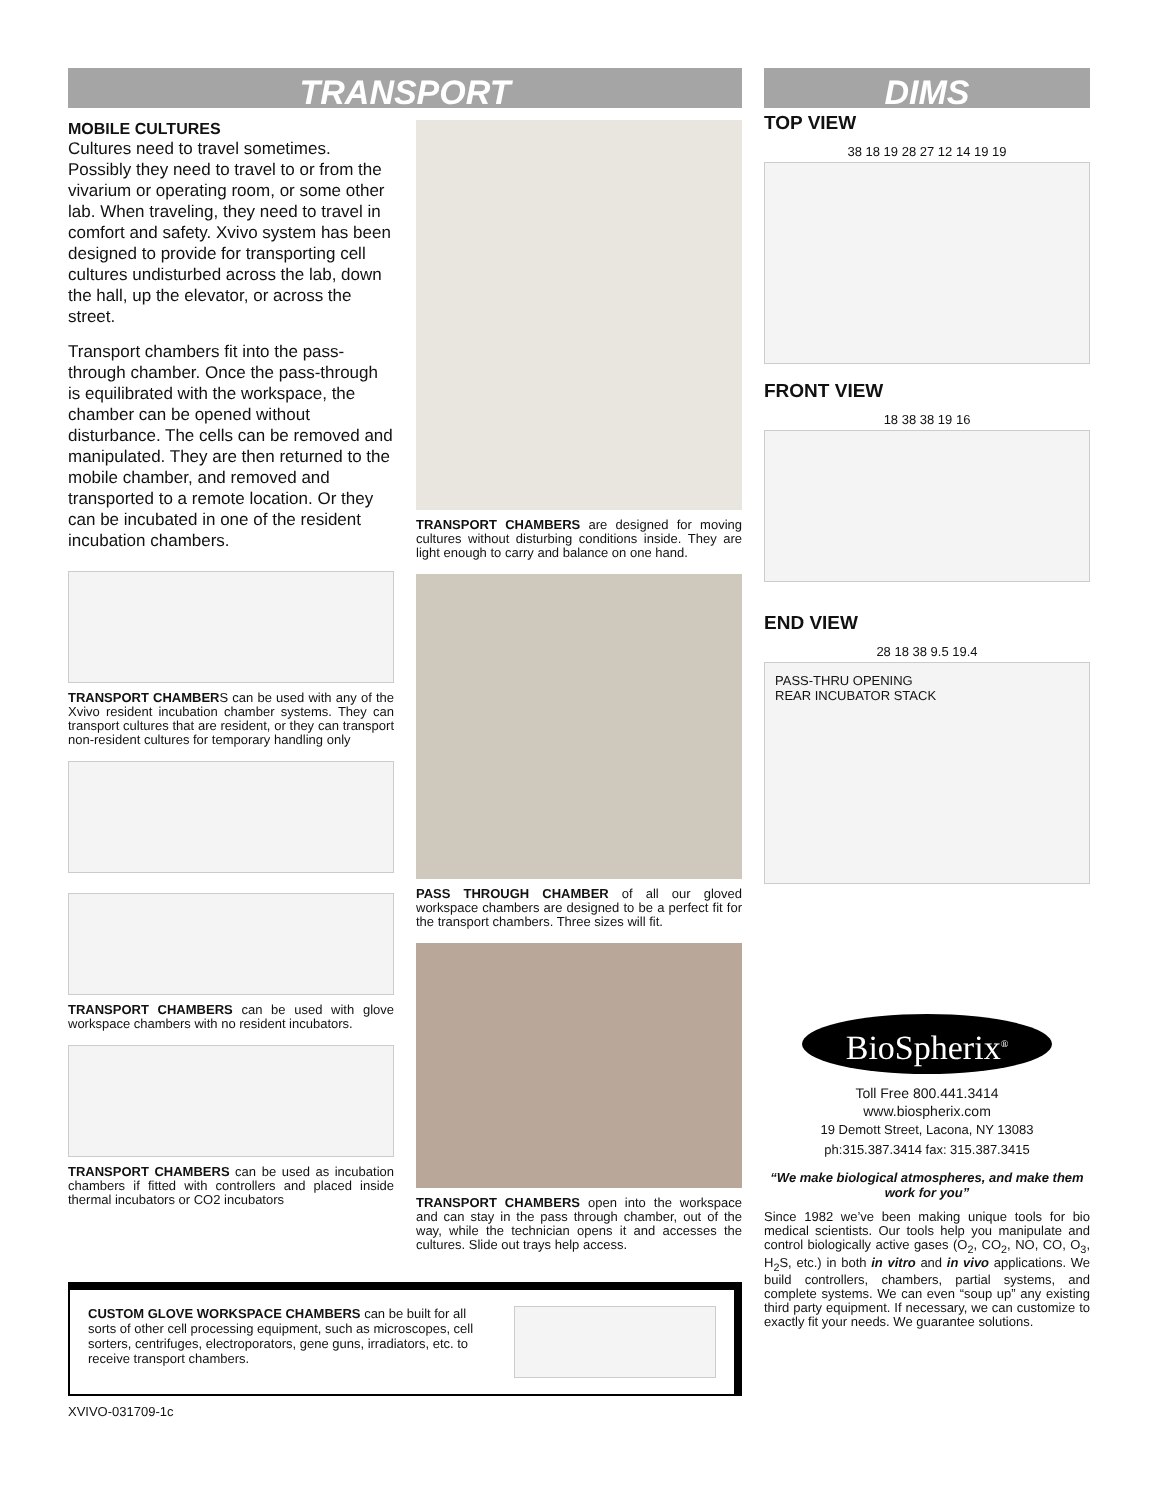TRANSPORT
MOBILE CULTURES
Cultures need to travel sometimes. Possibly they need to travel to or from the vivarium or operating room, or some other lab. When traveling, they need to travel in comfort and safety. Xvivo system has been designed to provide for transporting cell cultures undisturbed across the lab, down the hall, up the elevator, or across the street.
Transport chambers fit into the pass-through chamber. Once the pass-through is equilibrated with the workspace, the chamber can be opened without disturbance. The cells can be removed and manipulated. They are then returned to the mobile chamber, and removed and transported to a remote location. Or they can be incubated in one of the resident incubation chambers.
TRANSPORT CHAMBERS can be used with any of the Xvivo resident incubation chamber systems. They can transport cultures that are resident, or they can transport non-resident cultures for temporary handling only
TRANSPORT CHAMBERS can be used with glove workspace chambers with no resident incubators.
TRANSPORT CHAMBERS can be used as incubation chambers if fitted with controllers and placed inside thermal incubators or CO2 incubators
TRANSPORT CHAMBERS are designed for moving cultures without disturbing conditions inside. They are light enough to carry and balance on one hand.
PASS THROUGH CHAMBER of all our gloved workspace chambers are designed to be a perfect fit for the transport chambers. Three sizes will fit.
TRANSPORT CHAMBERS open into the workspace and can stay in the pass through chamber, out of the way, while the technician opens it and accesses the cultures. Slide out trays help access.
CUSTOM GLOVE WORKSPACE CHAMBERS can be built for all sorts of other cell processing equipment, such as microscopes, cell sorters, centrifuges, electroporators, gene guns, irradiators, etc. to receive transport chambers.
XVIVO-031709-1c
DIMS
TOP VIEW
38 18 19 28 27 12 14 19 19
FRONT VIEW
18 38 38 19 16
END VIEW
28 18 38 9.5 19.4
PASS-THRU OPENING
REAR INCUBATOR STACK
BioSpherix<sup>®</sup>
Toll Free 800.441.3414
www.biospherix.com
19 Demott Street, Lacona, NY 13083
ph:315.387.3414 fax: 315.387.3415
“We make biological atmospheres, and make them work for you”
Since 1982 we’ve been making unique tools for bio medical scientists. Our tools help you manipulate and control biologically active gases (O<sub>2</sub>, CO<sub>2</sub>, NO, CO, O<sub>3</sub>, H<sub>2</sub>S, etc.) in both in vitro and in vivo applications. We build controllers, chambers, partial systems, and complete systems. We can even “soup up” any existing third party equipment. If necessary, we can customize to exactly fit your needs. We guarantee solutions.